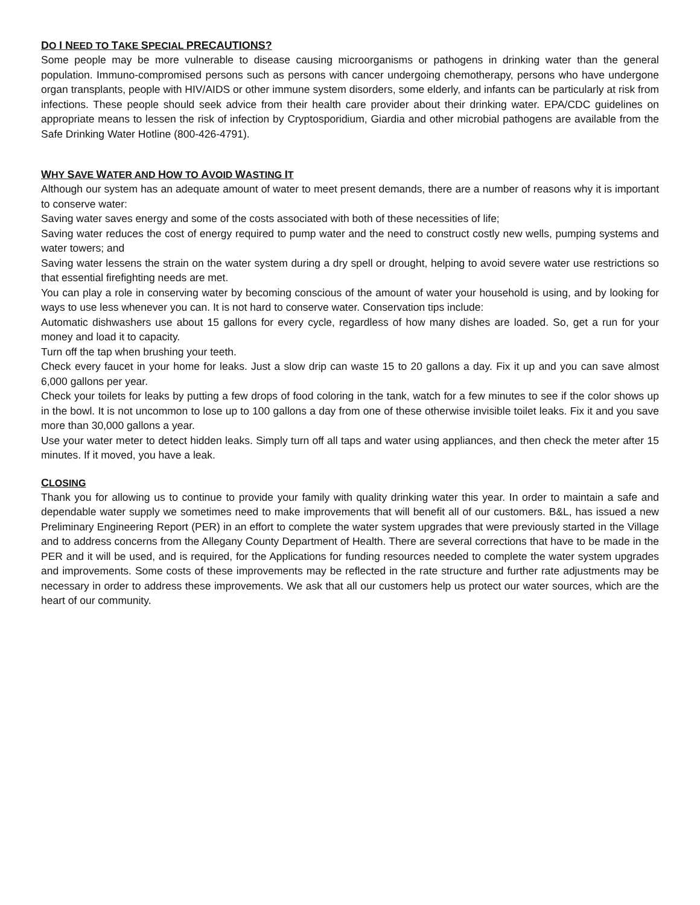DO I NEED TO TAKE SPECIAL PRECAUTIONS?
Some people may be more vulnerable to disease causing microorganisms or pathogens in drinking water than the general population. Immuno-compromised persons such as persons with cancer undergoing chemotherapy, persons who have undergone organ transplants, people with HIV/AIDS or other immune system disorders, some elderly, and infants can be particularly at risk from infections. These people should seek advice from their health care provider about their drinking water. EPA/CDC guidelines on appropriate means to lessen the risk of infection by Cryptosporidium, Giardia and other microbial pathogens are available from the Safe Drinking Water Hotline (800-426-4791).
WHY SAVE WATER AND HOW TO AVOID WASTING IT
Although our system has an adequate amount of water to meet present demands, there are a number of reasons why it is important to conserve water:
Saving water saves energy and some of the costs associated with both of these necessities of life;
Saving water reduces the cost of energy required to pump water and the need to construct costly new wells, pumping systems and water towers; and
Saving water lessens the strain on the water system during a dry spell or drought, helping to avoid severe water use restrictions so that essential firefighting needs are met.
You can play a role in conserving water by becoming conscious of the amount of water your household is using, and by looking for ways to use less whenever you can. It is not hard to conserve water. Conservation tips include:
Automatic dishwashers use about 15 gallons for every cycle, regardless of how many dishes are loaded. So, get a run for your money and load it to capacity.
Turn off the tap when brushing your teeth.
Check every faucet in your home for leaks. Just a slow drip can waste 15 to 20 gallons a day. Fix it up and you can save almost 6,000 gallons per year.
Check your toilets for leaks by putting a few drops of food coloring in the tank, watch for a few minutes to see if the color shows up in the bowl. It is not uncommon to lose up to 100 gallons a day from one of these otherwise invisible toilet leaks. Fix it and you save more than 30,000 gallons a year.
Use your water meter to detect hidden leaks. Simply turn off all taps and water using appliances, and then check the meter after 15 minutes. If it moved, you have a leak.
CLOSING
Thank you for allowing us to continue to provide your family with quality drinking water this year. In order to maintain a safe and dependable water supply we sometimes need to make improvements that will benefit all of our customers. B&L, has issued a new Preliminary Engineering Report (PER) in an effort to complete the water system upgrades that were previously started in the Village and to address concerns from the Allegany County Department of Health. There are several corrections that have to be made in the PER and it will be used, and is required, for the Applications for funding resources needed to complete the water system upgrades and improvements. Some costs of these improvements may be reflected in the rate structure and further rate adjustments may be necessary in order to address these improvements. We ask that all our customers help us protect our water sources, which are the heart of our community.